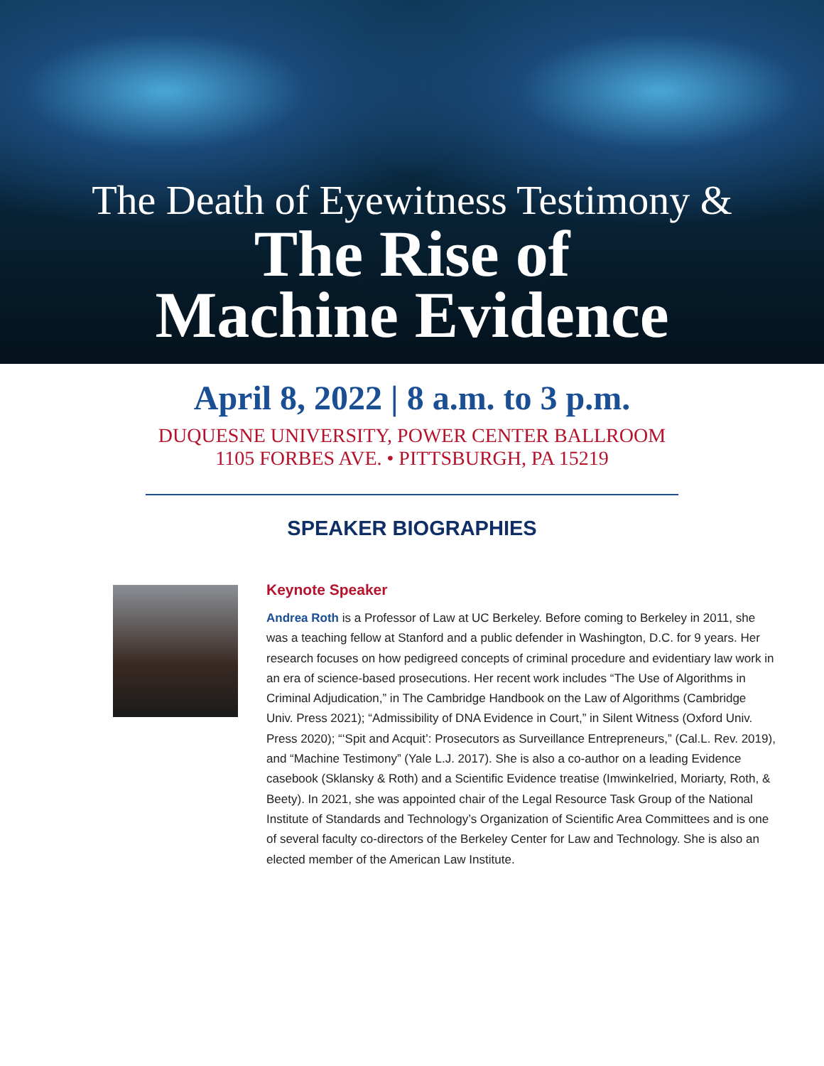The Death of Eyewitness Testimony &
The Rise of
Machine Evidence
April 8, 2022 | 8 a.m. to 3 p.m.
DUQUESNE UNIVERSITY, POWER CENTER BALLROOM
1105 FORBES AVE. • PITTSBURGH, PA 15219
SPEAKER BIOGRAPHIES
Keynote Speaker
Andrea Roth is a Professor of Law at UC Berkeley. Before coming to Berkeley in 2011, she was a teaching fellow at Stanford and a public defender in Washington, D.C. for 9 years. Her research focuses on how pedigreed concepts of criminal procedure and evidentiary law work in an era of science-based prosecutions. Her recent work includes “The Use of Algorithms in Criminal Adjudication,” in The Cambridge Handbook on the Law of Algorithms (Cambridge Univ. Press 2021); “Admissibility of DNA Evidence in Court,” in Silent Witness (Oxford Univ. Press 2020); “‘Spit and Acquit’: Prosecutors as Surveillance Entrepreneurs,” (Cal.L. Rev. 2019), and “Machine Testimony” (Yale L.J. 2017). She is also a co-author on a leading Evidence casebook (Sklansky & Roth) and a Scientific Evidence treatise (Imwinkelried, Moriarty, Roth, & Beety). In 2021, she was appointed chair of the Legal Resource Task Group of the National Institute of Standards and Technology’s Organization of Scientific Area Committees and is one of several faculty co-directors of the Berkeley Center for Law and Technology. She is also an elected member of the American Law Institute.